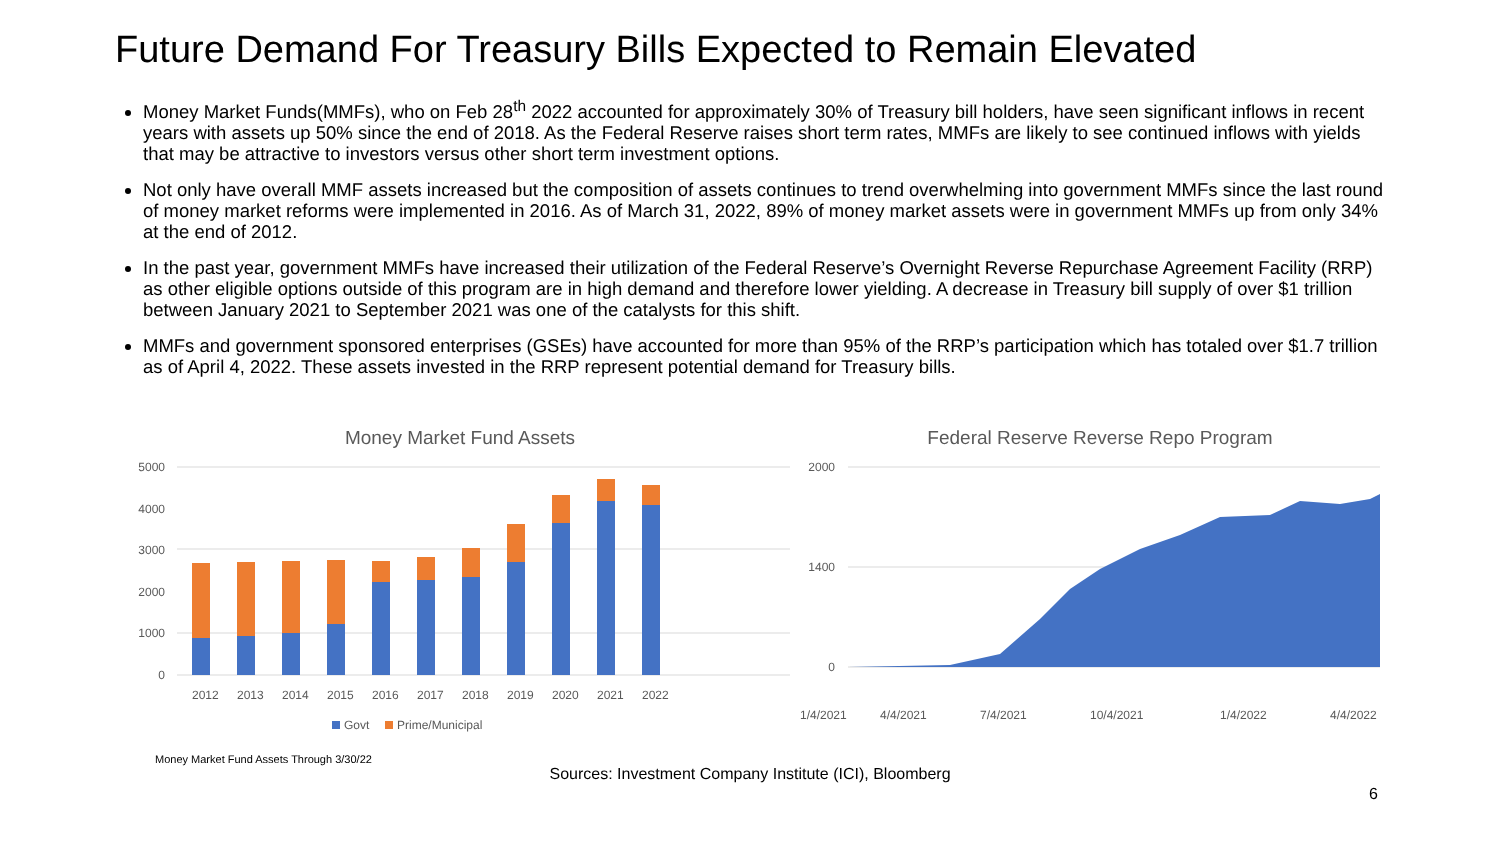Future Demand For Treasury Bills Expected to Remain Elevated
Money Market Funds(MMFs), who on Feb 28<sup>th</sup> 2022 accounted for approximately 30% of Treasury bill holders, have seen significant inflows in recent years with assets up 50% since the end of 2018. As the Federal Reserve raises short term rates, MMFs are likely to see continued inflows with yields that may be attractive to investors versus other short term investment options.
Not only have overall MMF assets increased but the composition of assets continues to trend overwhelming into government MMFs since the last round of money market reforms were implemented in 2016. As of March 31, 2022, 89% of money market assets were in government MMFs up from only 34% at the end of 2012.
In the past year, government MMFs have increased their utilization of the Federal Reserve’s Overnight Reverse Repurchase Agreement Facility (RRP) as other eligible options outside of this program are in high demand and therefore lower yielding. A decrease in Treasury bill supply of over $1 trillion between January 2021 to September 2021 was one of the catalysts for this shift.
MMFs and government sponsored enterprises (GSEs) have accounted for more than 95% of the RRP’s participation which has totaled over $1.7 trillion as of April 4, 2022. These assets invested in the RRP represent potential demand for Treasury bills.
Money Market Fund Assets
5000
4000
3000
2000
1000
0
2012
2013
2014
2015
2016
2017
2018
2019
2020
2021
2022
Govt
Prime/Municipal
Federal Reserve Reverse Repo Program
2000
1400
0
1/4/2021
4/4/2021
7/4/2021
10/4/2021
1/4/2022
4/4/2022
Money Market Fund Assets Through 3/30/22
Sources: Investment Company Institute (ICI), Bloomberg
6